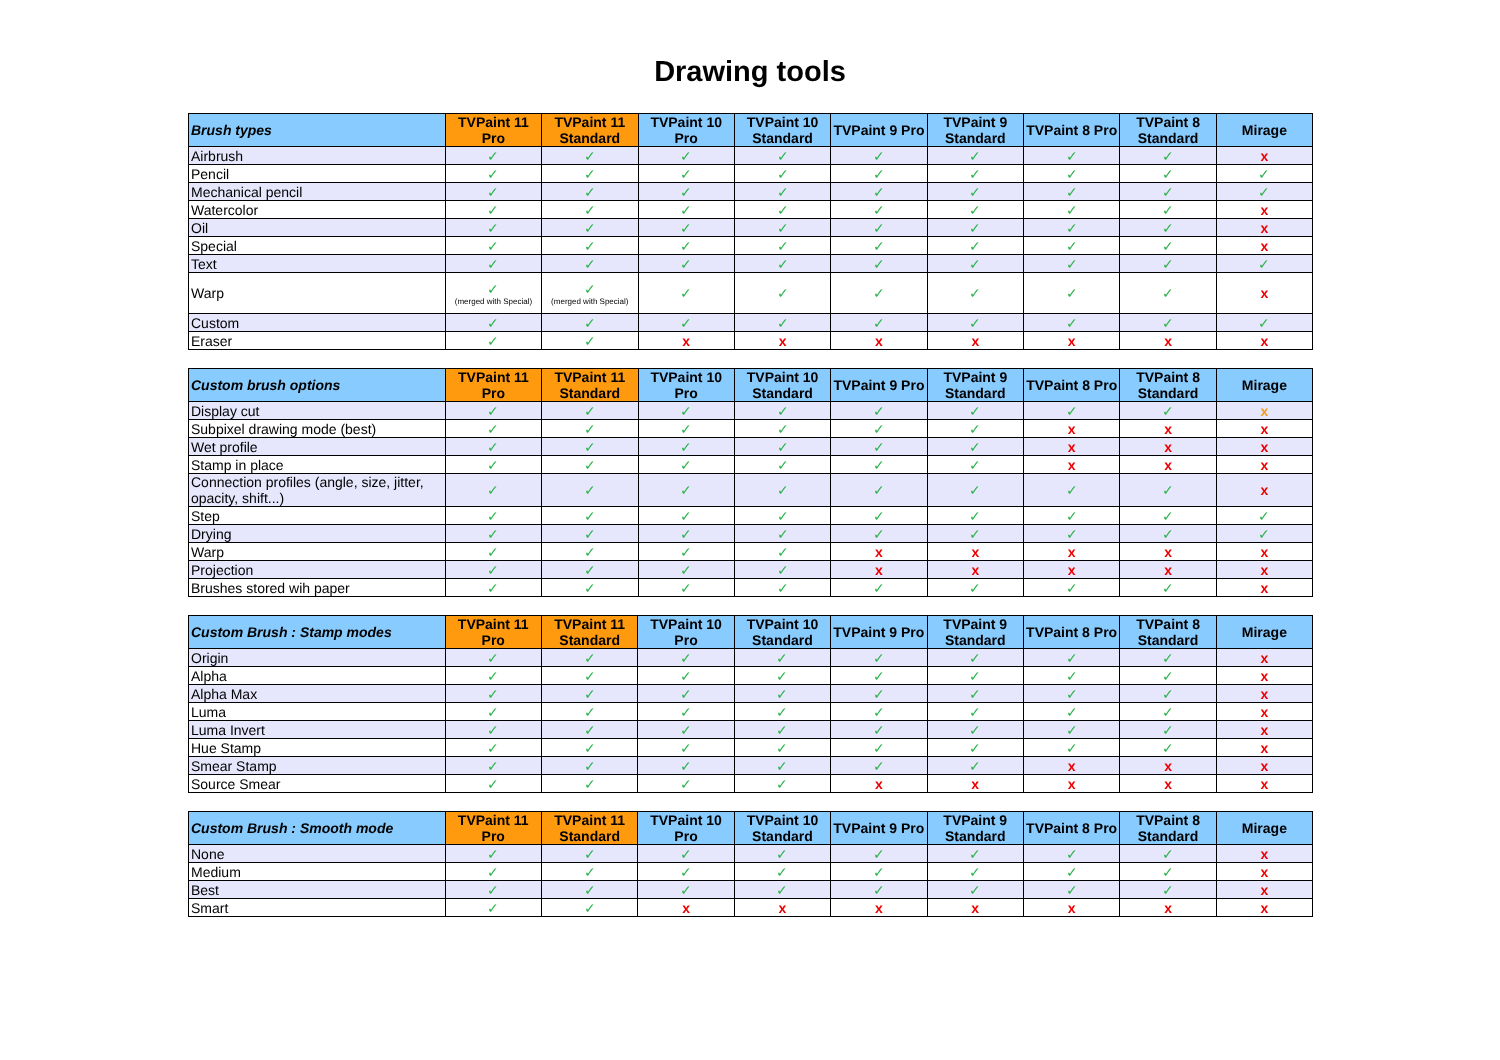Drawing tools
| Brush types | TVPaint 11 Pro | TVPaint 11 Standard | TVPaint 10 Pro | TVPaint 10 Standard | TVPaint 9 Pro | TVPaint 9 Standard | TVPaint 8 Pro | TVPaint 8 Standard | Mirage |
| --- | --- | --- | --- | --- | --- | --- | --- | --- | --- |
| Airbrush | ✓ | ✓ | ✓ | ✓ | ✓ | ✓ | ✓ | ✓ | x |
| Pencil | ✓ | ✓ | ✓ | ✓ | ✓ | ✓ | ✓ | ✓ | ✓ |
| Mechanical pencil | ✓ | ✓ | ✓ | ✓ | ✓ | ✓ | ✓ | ✓ | ✓ |
| Watercolor | ✓ | ✓ | ✓ | ✓ | ✓ | ✓ | ✓ | ✓ | x |
| Oil | ✓ | ✓ | ✓ | ✓ | ✓ | ✓ | ✓ | ✓ | x |
| Special | ✓ | ✓ | ✓ | ✓ | ✓ | ✓ | ✓ | ✓ | x |
| Text | ✓ | ✓ | ✓ | ✓ | ✓ | ✓ | ✓ | ✓ | ✓ |
| Warp | ✓ (merged with Special) | ✓ (merged with Special) | ✓ | ✓ | ✓ | ✓ | ✓ | ✓ | x |
| Custom | ✓ | ✓ | ✓ | ✓ | ✓ | ✓ | ✓ | ✓ | ✓ |
| Eraser | ✓ | ✓ | x | x | x | x | x | x | x |
| Custom brush options | TVPaint 11 Pro | TVPaint 11 Standard | TVPaint 10 Pro | TVPaint 10 Standard | TVPaint 9 Pro | TVPaint 9 Standard | TVPaint 8 Pro | TVPaint 8 Standard | Mirage |
| --- | --- | --- | --- | --- | --- | --- | --- | --- | --- |
| Display cut | ✓ | ✓ | ✓ | ✓ | ✓ | ✓ | ✓ | ✓ | x |
| Subpixel drawing mode (best) | ✓ | ✓ | ✓ | ✓ | ✓ | ✓ | x | x | x |
| Wet profile | ✓ | ✓ | ✓ | ✓ | ✓ | ✓ | x | x | x |
| Stamp in place | ✓ | ✓ | ✓ | ✓ | ✓ | ✓ | x | x | x |
| Connection profiles (angle, size, jitter, opacity, shift...) | ✓ | ✓ | ✓ | ✓ | ✓ | ✓ | ✓ | ✓ | x |
| Step | ✓ | ✓ | ✓ | ✓ | ✓ | ✓ | ✓ | ✓ | ✓ |
| Drying | ✓ | ✓ | ✓ | ✓ | ✓ | ✓ | ✓ | ✓ | ✓ |
| Warp | ✓ | ✓ | ✓ | ✓ | x | x | x | x | x |
| Projection | ✓ | ✓ | ✓ | ✓ | x | x | x | x | x |
| Brushes stored wih paper | ✓ | ✓ | ✓ | ✓ | ✓ | ✓ | ✓ | ✓ | x |
| Custom Brush : Stamp modes | TVPaint 11 Pro | TVPaint 11 Standard | TVPaint 10 Pro | TVPaint 10 Standard | TVPaint 9 Pro | TVPaint 9 Standard | TVPaint 8 Pro | TVPaint 8 Standard | Mirage |
| --- | --- | --- | --- | --- | --- | --- | --- | --- | --- |
| Origin | ✓ | ✓ | ✓ | ✓ | ✓ | ✓ | ✓ | ✓ | x |
| Alpha | ✓ | ✓ | ✓ | ✓ | ✓ | ✓ | ✓ | ✓ | x |
| Alpha Max | ✓ | ✓ | ✓ | ✓ | ✓ | ✓ | ✓ | ✓ | x |
| Luma | ✓ | ✓ | ✓ | ✓ | ✓ | ✓ | ✓ | ✓ | x |
| Luma Invert | ✓ | ✓ | ✓ | ✓ | ✓ | ✓ | ✓ | ✓ | x |
| Hue Stamp | ✓ | ✓ | ✓ | ✓ | ✓ | ✓ | ✓ | ✓ | x |
| Smear Stamp | ✓ | ✓ | ✓ | ✓ | ✓ | ✓ | x | x | x |
| Source Smear | ✓ | ✓ | ✓ | ✓ | x | x | x | x | x |
| Custom Brush : Smooth mode | TVPaint 11 Pro | TVPaint 11 Standard | TVPaint 10 Pro | TVPaint 10 Standard | TVPaint 9 Pro | TVPaint 9 Standard | TVPaint 8 Pro | TVPaint 8 Standard | Mirage |
| --- | --- | --- | --- | --- | --- | --- | --- | --- | --- |
| None | ✓ | ✓ | ✓ | ✓ | ✓ | ✓ | ✓ | ✓ | x |
| Medium | ✓ | ✓ | ✓ | ✓ | ✓ | ✓ | ✓ | ✓ | x |
| Best | ✓ | ✓ | ✓ | ✓ | ✓ | ✓ | ✓ | ✓ | x |
| Smart | ✓ | ✓ | x | x | x | x | x | x | x |